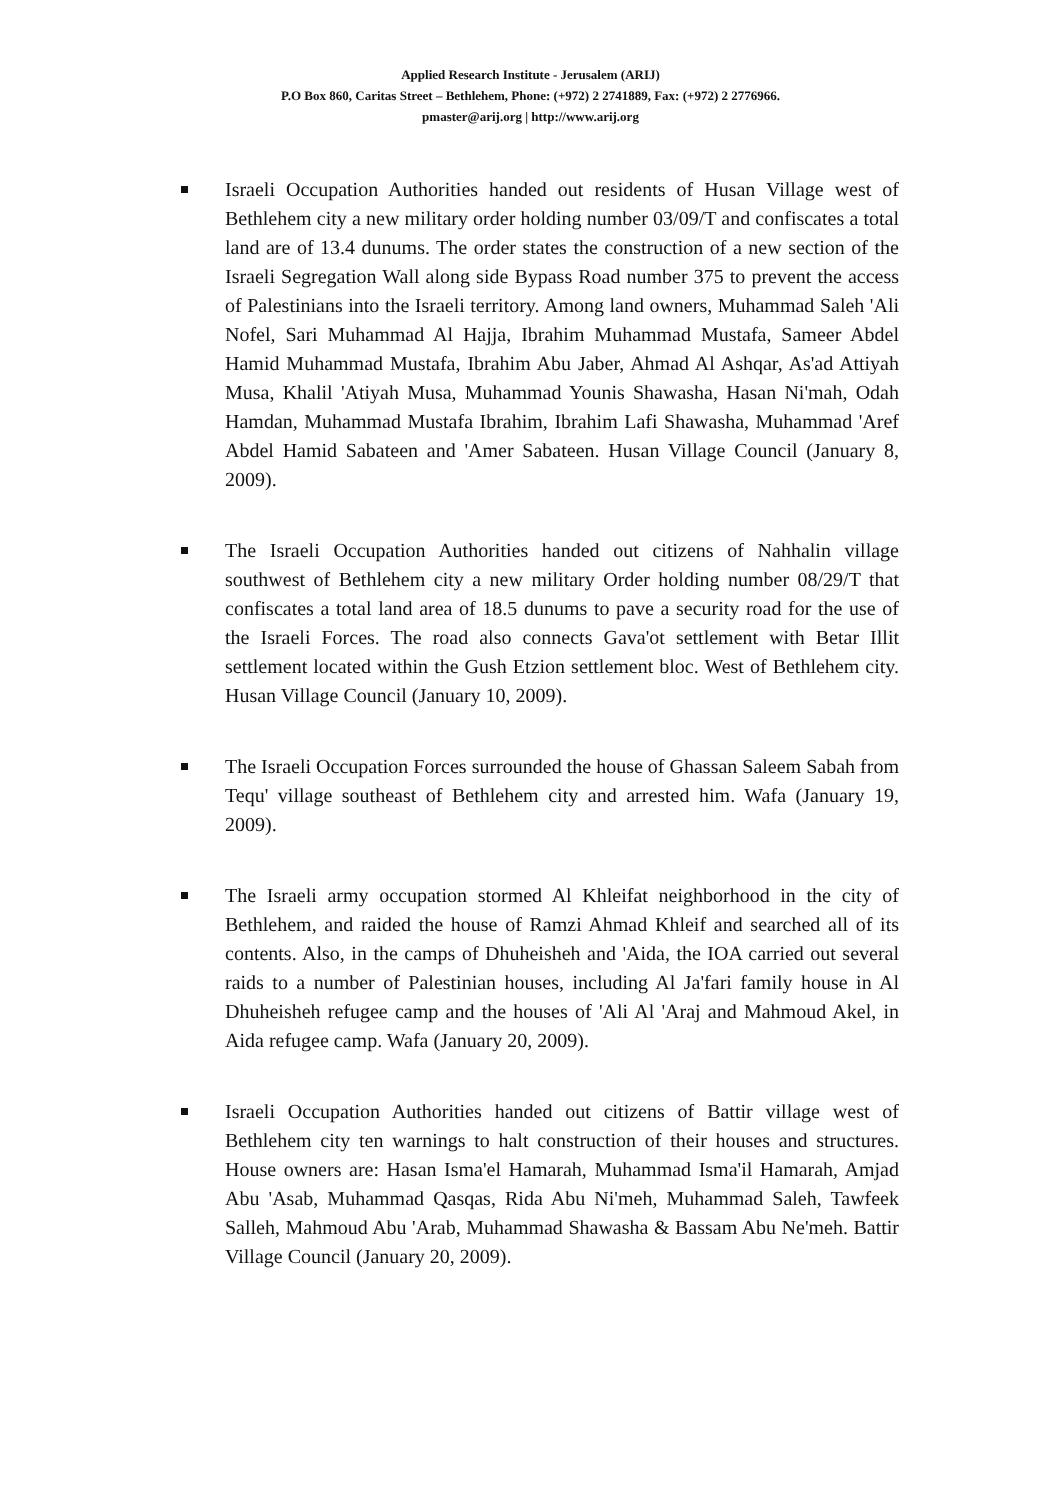Applied Research Institute - Jerusalem (ARIJ)
P.O Box 860, Caritas Street – Bethlehem, Phone: (+972) 2 2741889, Fax: (+972) 2 2776966.
pmaster@arij.org | http://www.arij.org
Israeli Occupation Authorities handed out residents of Husan Village west of Bethlehem city a new military order holding number 03/09/T and confiscates a total land are of 13.4 dunums. The order states the construction of a new section of the Israeli Segregation Wall along side Bypass Road number 375 to prevent the access of Palestinians into the Israeli territory. Among land owners, Muhammad Saleh 'Ali Nofel, Sari Muhammad Al Hajja, Ibrahim Muhammad Mustafa, Sameer Abdel Hamid Muhammad Mustafa, Ibrahim Abu Jaber, Ahmad Al Ashqar, As'ad Attiyah Musa, Khalil 'Atiyah Musa, Muhammad Younis Shawasha, Hasan Ni'mah, Odah Hamdan, Muhammad Mustafa Ibrahim, Ibrahim Lafi Shawasha, Muhammad 'Aref Abdel Hamid Sabateen and 'Amer Sabateen. Husan Village Council (January 8, 2009).
The Israeli Occupation Authorities handed out citizens of Nahhalin village southwest of Bethlehem city a new military Order holding number 08/29/T that confiscates a total land area of 18.5 dunums to pave a security road for the use of the Israeli Forces. The road also connects Gava'ot settlement with Betar Illit settlement located within the Gush Etzion settlement bloc. West of Bethlehem city. Husan Village Council (January 10, 2009).
The Israeli Occupation Forces surrounded the house of Ghassan Saleem Sabah from Tequ' village southeast of Bethlehem city and arrested him. Wafa (January 19, 2009).
The Israeli army occupation stormed Al Khleifat neighborhood in the city of Bethlehem, and raided the house of Ramzi Ahmad Khleif and searched all of its contents. Also, in the camps of Dhuheisheh and 'Aida, the IOA carried out several raids to a number of Palestinian houses, including Al Ja'fari family house in Al Dhuheisheh refugee camp and the houses of 'Ali Al 'Araj and Mahmoud Akel, in Aida refugee camp. Wafa (January 20, 2009).
Israeli Occupation Authorities handed out citizens of Battir village west of Bethlehem city ten warnings to halt construction of their houses and structures. House owners are: Hasan Isma'el Hamarah, Muhammad Isma'il Hamarah, Amjad Abu 'Asab, Muhammad Qasqas, Rida Abu Ni'meh, Muhammad Saleh, Tawfeek Salleh, Mahmoud Abu 'Arab, Muhammad Shawasha & Bassam Abu Ne'meh. Battir Village Council (January 20, 2009).